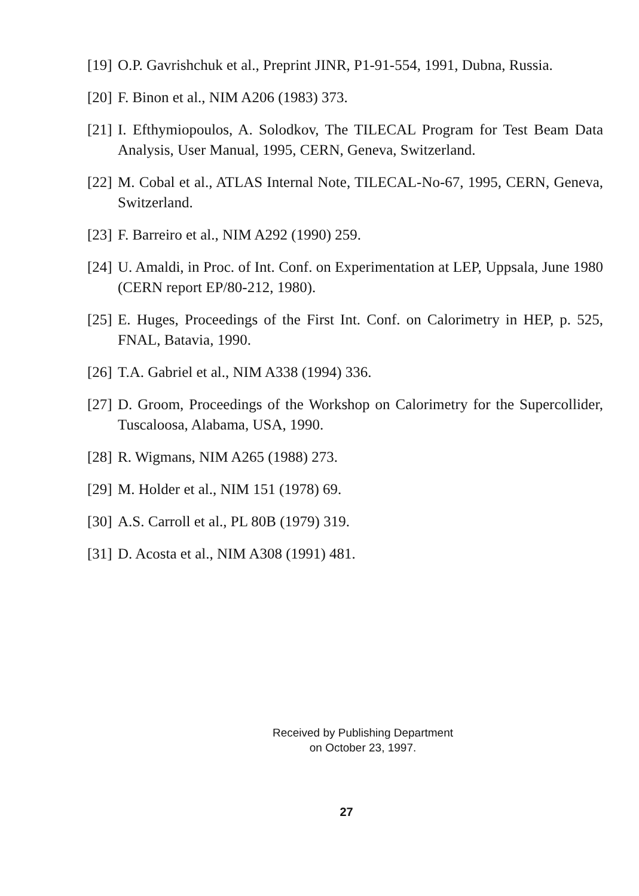[19] O.P. Gavrishchuk et al., Preprint JINR, P1-91-554, 1991, Dubna, Russia.
[20] F. Binon et al., NIM A206 (1983) 373.
[21] I. Efthymiopoulos, A. Solodkov, The TILECAL Program for Test Beam Data Analysis, User Manual, 1995, CERN, Geneva, Switzerland.
[22] M. Cobal et al., ATLAS Internal Note, TILECAL-No-67, 1995, CERN, Geneva, Switzerland.
[23] F. Barreiro et al., NIM A292 (1990) 259.
[24] U. Amaldi, in Proc. of Int. Conf. on Experimentation at LEP, Uppsala, June 1980 (CERN report EP/80-212, 1980).
[25] E. Huges, Proceedings of the First Int. Conf. on Calorimetry in HEP, p. 525, FNAL, Batavia, 1990.
[26] T.A. Gabriel et al., NIM A338 (1994) 336.
[27] D. Groom, Proceedings of the Workshop on Calorimetry for the Supercollider, Tuscaloosa, Alabama, USA, 1990.
[28] R. Wigmans, NIM A265 (1988) 273.
[29] M. Holder et al., NIM 151 (1978) 69.
[30] A.S. Carroll et al., PL 80B (1979) 319.
[31] D. Acosta et al., NIM A308 (1991) 481.
Received by Publishing Department
on October 23, 1997.
27